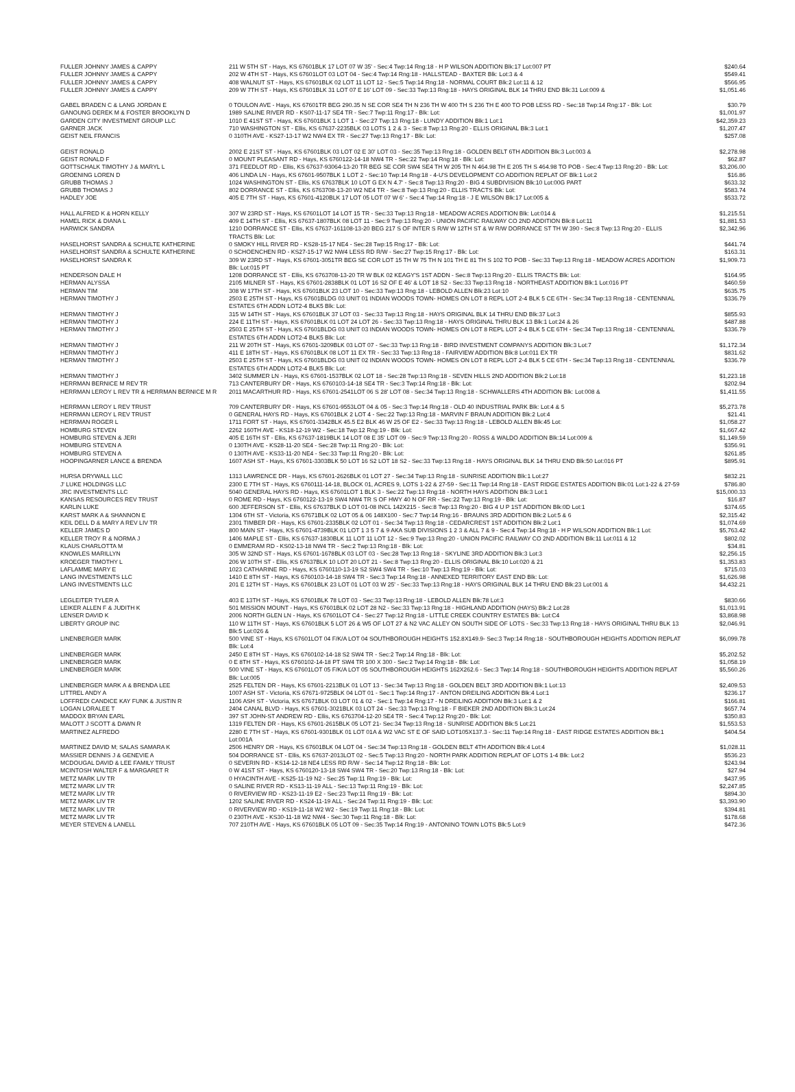| FULLER JOHNNY JAMES & CAPPY | 211 W 5TH ST - Hays, KS 67601BLK 17 LOT 07 W 35' - Sec:4 Twp:14 Rng:18 - H P WILSON ADDITION Blk:17 Lot:007 PT | $240.64 |
| FULLER JOHNNY JAMES & CAPPY | 202 W 4TH ST - Hays, KS 67601LOT 03 LOT 04 - Sec:4 Twp:14 Rng:18 - HALLSTEAD - BAXTER Blk: Lot:3 & 4 | $549.41 |
| FULLER JOHNNY JAMES & CAPPY | 408 WALNUT ST - Hays, KS 67601BLK 02 LOT 11 LOT 12 - Sec:5 Twp:14 Rng:18 - NORMAL COURT Blk:2 Lot:11 & 12 | $566.95 |
| FULLER JOHNNY JAMES & CAPPY | 209 W 7TH ST - Hays, KS 67601BLK 31 LOT 07 E 16' LOT 09 - Sec:33 Twp:13 Rng:18 - HAYS ORIGINAL BLK 14 THRU END Blk:31 Lot:009 & | $1,051.46 |
| GABEL BRADEN C & LANG JORDAN E | 0 TOULON AVE - Hays, KS 67601TR BEG 290.35 N SE COR SE4 TH N 236 TH W 400 TH S 236 TH E 400 TO POB LESS RD - Sec:18 Twp:14 Rng:17 - Blk: Lot: | $30.79 |
| GANOUNG DEREK M & FOSTER BROOKLYN D | 1989 SALINE RIVER RD - KS07-11-17 SE4 TR - Sec:7 Twp:11 Rng:17 - Blk: Lot: | $1,001.97 |
| GARDEN CITY INVESTMENT GROUP LLC | 1010 E 41ST ST - Hays, KS 67601BLK 1 LOT 1 - Sec:27 Twp:13 Rng:18 - LUNDY ADDITION Blk:1 Lot:1 | $42,359.23 |
| GARNER JACK | 710 WASHINGTON ST - Ellis, KS 67637-2235BLK 03 LOTS 1 2 & 3 - Sec:8 Twp:13 Rng:20 - ELLIS ORIGINAL Blk:3 Lot:1 | $1,207.47 |
| GEIST NEIL FRANCIS | 0 310TH AVE - KS27-13-17 W2 NW4 EX TR - Sec:27 Twp:13 Rng:17 - Blk: Lot: | $257.08 |
| GEIST RONALD | 2002 E 21ST ST - Hays, KS 67601BLK 03 LOT 02 E 30' LOT 03 - Sec:35 Twp:13 Rng:18 - GOLDEN BELT 6TH ADDITION Blk:3 Lot:003 & | $2,278.98 |
| GEIST RONALD F | 0 MOUNT PLEASANT RD - Hays, KS 6760122-14-18 NW4 TR - Sec:22 Twp:14 Rng:18 - Blk: Lot: | $62.87 |
| GOTTSCHALK TIMOTHY J & MARYL L | 371 FEEDLOT RD - Ellis, KS 67637-93064-13-20 TR BEG SE COR SW4 SE4 TH W 205 TH N 464.98 TH E 205 TH S 464.98 TO POB - Sec:4 Twp:13 Rng:20 - Blk: Lot: | $3,206.00 |
| GROENING LOREN D | 406 LINDA LN - Hays, KS 67601-9507BLK 1 LOT 2 - Sec:10 Twp:14 Rng:18 - 4-U'S DEVELOPMENT CO ADDITION REPLAT OF Blk:1 Lot:2 | $16.86 |
| GRUBB THOMAS J | 1024 WASHINGTON ST - Ellis, KS 67637BLK 10 LOT G EX N 4.7' - Sec:8 Twp:13 Rng:20 - BIG 4 SUBDIVISION Blk:10 Lot:00G PART | $633.32 |
| GRUBB THOMAS J | 802 DORRANCE ST - Ellis, KS 6763708-13-20 W2 NE4 TR - Sec:8 Twp:13 Rng:20 - ELLIS TRACTS Blk: Lot: | $583.74 |
| HADLEY JOE | 405 E 7TH ST - Hays, KS 67601-4120BLK 17 LOT 05 LOT 07 W 6' - Sec:4 Twp:14 Rng:18 - J E WILSON Blk:17 Lot:005 & | $533.72 |
| HALL ALFRED K & HORN KELLY | 307 W 23RD ST - Hays, KS 67601LOT 14 LOT 15 TR - Sec:33 Twp:13 Rng:18 - MEADOW ACRES ADDITION Blk: Lot:014 & | $1,215.51 |
| HAMEL RICK & DIANA L | 409 E 14TH ST - Ellis, KS 67637-1807BLK 08 LOT 11 - Sec:9 Twp:13 Rng:20 - UNION PACIFIC RAILWAY CO 2ND ADDITION Blk:8 Lot:11 | $1,881.53 |
| HARWICK SANDRA | 1210 DORRANCE ST - Ellis, KS 67637-161108-13-20 BEG 217 S OF INTER S R/W W 12TH ST & W R/W DORRANCE ST TH W 390 - Sec:8 Twp:13 Rng:20 - ELLIS TRACTS Blk: Lot: | $2,342.96 |
| HASELHORST SANDRA & SCHULTE KATHERINE | 0 SMOKY HILL RIVER RD - KS28-15-17 NE4 - Sec:28 Twp:15 Rng:17 - Blk: Lot: | $441.74 |
| HASELHORST SANDRA & SCHULTE KATHERINE | 0 SCHOENCHEN RD - KS27-15-17 W2 NW4 LESS RD R/W - Sec:27 Twp:15 Rng:17 - Blk: Lot: | $163.31 |
| HASELHORST SANDRA K | 309 W 23RD ST - Hays, KS 67601-3051TR BEG SE COR LOT 15 TH W 75 TH N 101 TH E 81 TH S 102 TO POB - Sec:33 Twp:13 Rng:18 - MEADOW ACRES ADDITION Blk: Lot:015 PT | $1,909.73 |
| HENDERSON DALE H | 1208 DORRANCE ST - Ellis, KS 6763708-13-20 TR W BLK 02 KEAGY'S 1ST ADDN - Sec:8 Twp:13 Rng:20 - ELLIS TRACTS Blk: Lot: | $164.95 |
| HERMAN ALYSSA | 2105 MILNER ST - Hays, KS 67601-2838BLK 01 LOT 16 S2 OF E 46' & LOT 18 S2 - Sec:33 Twp:13 Rng:18 - NORTHEAST ADDITION Blk:1 Lot:016 PT | $460.59 |
| HERMAN TIM | 308 W 17TH ST - Hays, KS 67601BLK 23 LOT 10 - Sec:33 Twp:13 Rng:18 - LEBOLD ALLEN Blk:23 Lot:10 | $635.75 |
| HERMAN TIMOTHY J | 2503 E 25TH ST - Hays, KS 67601BLDG 03 UNIT 01 INDIAN WOODS TOWN- HOMES ON LOT 8 REPL LOT 2-4 BLK 5 CE 6TH - Sec:34 Twp:13 Rng:18 - CENTENNIAL ESTATES 6TH ADDN LOT2-4 BLK5 Blk: Lot: | $336.79 |
| HERMAN TIMOTHY J | 315 W 14TH ST - Hays, KS 67601BLK 37 LOT 03 - Sec:33 Twp:13 Rng:18 - HAYS ORIGINAL BLK 14 THRU END Blk:37 Lot:3 | $855.93 |
| HERMAN TIMOTHY J | 224 E 11TH ST - Hays, KS 67601BLK 01 LOT 24 LOT 26 - Sec:33 Twp:13 Rng:18 - HAYS ORIGINAL THRU BLK 13 Blk:1 Lot:24 & 26 | $487.88 |
| HERMAN TIMOTHY J | 2503 E 25TH ST - Hays, KS 67601BLDG 03 UNIT 03 INDIAN WOODS TOWN- HOMES ON LOT 8 REPL LOT 2-4 BLK 5 CE 6TH - Sec:34 Twp:13 Rng:18 - CENTENNIAL ESTATES 6TH ADDN LOT2-4 BLK5 Blk: Lot: | $336.79 |
| HERMAN TIMOTHY J | 211 W 20TH ST - Hays, KS 67601-3209BLK 03 LOT 07 - Sec:33 Twp:13 Rng:18 - BIRD INVESTMENT COMPANYS ADDITION Blk:3 Lot:7 | $1,172.34 |
| HERMAN TIMOTHY J | 411 E 18TH ST - Hays, KS 67601BLK 08 LOT 11 EX TR - Sec:33 Twp:13 Rng:18 - FAIRVIEW ADDITION Blk:8 Lot:011 EX TR | $831.62 |
| HERMAN TIMOTHY J | 2503 E 25TH ST - Hays, KS 67601BLDG 03 UNIT 02 INDIAN WOODS TOWN- HOMES ON LOT 8 REPL LOT 2-4 BLK 5 CE 6TH - Sec:34 Twp:13 Rng:18 - CENTENNIAL ESTATES 6TH ADDN LOT2-4 BLK5 Blk: Lot: | $336.79 |
| HERMAN TIMOTHY J | 3402 SUMMER LN - Hays, KS 67601-1537BLK 02 LOT 18 - Sec:28 Twp:13 Rng:18 - SEVEN HILLS 2ND ADDITION Blk:2 Lot:18 | $1,223.18 |
| HERRMAN BERNICE M REV TR | 713 CANTERBURY DR - Hays, KS 6760103-14-18 SE4 TR - Sec:3 Twp:14 Rng:18 - Blk: Lot: | $202.94 |
| HERRMAN LEROY L REV TR & HERRMAN BERNICE M R | 2011 MACARTHUR RD - Hays, KS 67601-2541LOT 06 S 28' LOT 08 - Sec:34 Twp:13 Rng:18 - SCHWALLERS 4TH ADDITION Blk: Lot:008 & | $1,411.55 |
| HERRMAN LEROY L REV TRUST | 709 CANTERBURY DR - Hays, KS 67601-9553LOT 04 & 05 - Sec:3 Twp:14 Rng:18 - OLD 40 INDUSTRIAL PARK Blk: Lot:4 & 5 | $5,273.78 |
| HERRMAN LEROY L REV TRUST | 0 GENERAL HAYS RD - Hays, KS 67601BLK 2 LOT 4 - Sec:22 Twp:13 Rng:18 - MARVIN F BRAUN ADDITION Blk:2 Lot:4 | $21.41 |
| HERRMAN ROGER L | 1711 FORT ST - Hays, KS 67601-3342BLK 45.5 E2 BLK 46 W 25 OF E2 - Sec:33 Twp:13 Rng:18 - LEBOLD ALLEN Blk:45 Lot: | $1,058.27 |
| HOMBURG STEVEN | 2262 160TH AVE - KS18-12-19 W2 - Sec:18 Twp:12 Rng:19 - Blk: Lot: | $1,667.42 |
| HOMBURG STEVEN & JERI | 405 E 16TH ST - Ellis, KS 67637-1819BLK 14 LOT 08 E 35' LOT 09 - Sec:9 Twp:13 Rng:20 - ROSS & WALDO ADDITION Blk:14 Lot:009 & | $1,149.59 |
| HOMBURG STEVEN A | 0 130TH AVE - KS28-11-20 SE4 - Sec:28 Twp:11 Rng:20 - Blk: Lot: | $356.91 |
| HOMBURG STEVEN A | 0 130TH AVE - KS33-11-20 NE4 - Sec:33 Twp:11 Rng:20 - Blk: Lot: | $261.85 |
| HOOPINGARNER LANCE & BRENDA | 1607 ASH ST - Hays, KS 67601-3303BLK 50 LOT 16 S2 LOT 18 S2 - Sec:33 Twp:13 Rng:18 - HAYS ORIGINAL BLK 14 THRU END Blk:50 Lot:016 PT | $895.91 |
| HURSA DRYWALL LLC | 1313 LAWRENCE DR - Hays, KS 67601-2626BLK 01 LOT 27 - Sec:34 Twp:13 Rng:18 - SUNRISE ADDITION Blk:1 Lot:27 | $832.21 |
| J' LUKE HOLDINGS LLC | 2300 E 7TH ST - Hays, KS 6760111-14-18, BLOCK 01, ACRES 9, LOTS 1-22 & 27-59 - Sec:11 Twp:14 Rng:18 - EAST RIDGE ESTATES ADDITION Blk:01 Lot:1-22 & 27-59 | $786.80 |
| JRC INVESTMENTS LLC | 5040 GENERAL HAYS RD - Hays, KS 67601LOT 1 BLK 3 - Sec:22 Twp:13 Rng:18 - NORTH HAYS ADDITION Blk:3 Lot:1 | $15,000.33 |
| KANSAS RESOURCES REV TRUST | 0 ROME RD - Hays, KS 6760122-13-19 SW4 NW4 TR S OF HWY 40 N OF RR - Sec:22 Twp:13 Rng:19 - Blk: Lot: | $16.87 |
| KARLIN LUKE | 600 JEFFERSON ST - Ellis, KS 67637BLK D LOT 01-08 INCL 142X215 - Sec:8 Twp:13 Rng:20 - BIG 4 U P 1ST ADDITION Blk:0D Lot:1 | $374.65 |
| KARST MARK A & SHANNON E | 1304 6TH ST - Victoria, KS 67671BLK 02 LOT 05 & 06 148X100 - Sec:7 Twp:14 Rng:16 - BRAUNS 3RD ADDITION Blk:2 Lot:5 & 6 | $2,315.42 |
| KEIL DELL D & MARY A REV LIV TR | 2301 TIMBER DR - Hays, KS 67601-2335BLK 02 LOT 01 - Sec:34 Twp:13 Rng:18 - CEDARCREST 1ST ADDITION Blk:2 Lot:1 | $1,074.69 |
| KELLER JAMES D | 800 MAIN ST - Hays, KS 67601-4739BLK 01 LOT 1 3 5 7 & 9 AKA SUB DIVISIONS 1 2 3 & ALL 7 & 9 - Sec:4 Twp:14 Rng:18 - H P WILSON ADDITION Blk:1 Lot: | $5,763.42 |
| KELLER TROY R & NORMA J | 1406 MAPLE ST - Ellis, KS 67637-1830BLK 11 LOT 11 LOT 12 - Sec:9 Twp:13 Rng:20 - UNION PACIFIC RAILWAY CO 2ND ADDITION Blk:11 Lot:011 & 12 | $802.02 |
| KLAUS CHARLOTTA M | 0 EMMERAM RD - KS02-13-18 NW4 TR - Sec:2 Twp:13 Rng:18 - Blk: Lot: | $34.81 |
| KNOWLES MARILLYN | 305 W 32ND ST - Hays, KS 67601-1678BLK 03 LOT 03 - Sec:28 Twp:13 Rng:18 - SKYLINE 3RD ADDITION Blk:3 Lot:3 | $2,256.15 |
| KROEGER TIMOTHY L | 206 W 10TH ST - Ellis, KS 67637BLK 10 LOT 20 LOT 21 - Sec:8 Twp:13 Rng:20 - ELLIS ORIGINAL Blk:10 Lot:020 & 21 | $1,353.83 |
| LAFLAMME MARY E | 1023 CATHARINE RD - Hays, KS 6760110-13-19 S2 SW4 SW4 TR - Sec:10 Twp:13 Rng:19 - Blk: Lot: | $715.03 |
| LANG INVESTMENTS LLC | 1410 E 8TH ST - Hays, KS 6760103-14-18 SW4 TR - Sec:3 Twp:14 Rng:18 - ANNEXED TERRITORY EAST END Blk: Lot: | $1,626.98 |
| LANG INVESTMENTS LLC | 201 E 12TH ST - Hays, KS 67601BLK 23 LOT 01 LOT 03 W 25' - Sec:33 Twp:13 Rng:18 - HAYS ORIGINAL BLK 14 THRU END Blk:23 Lot:001 & | $4,432.21 |
| LEGLEITER TYLER A | 403 E 13TH ST - Hays, KS 67601BLK 78 LOT 03 - Sec:33 Twp:13 Rng:18 - LEBOLD ALLEN Blk:78 Lot:3 | $830.66 |
| LEIKER ALLEN F & JUDITH K | 501 MISSION MOUNT - Hays, KS 67601BLK 02 LOT 28 N2 - Sec:33 Twp:13 Rng:18 - HIGHLAND ADDITION (HAYS) Blk:2 Lot:28 | $1,013.91 |
| LENSER DAVID K | 2006 NORTH GLEN LN - Hays, KS 67601LOT C4 - Sec:27 Twp:12 Rng:18 - LITTLE CREEK COUNTRY ESTATES Blk: Lot:C4 | $3,868.98 |
| LIBERTY GROUP INC | 110 W 11TH ST - Hays, KS 67601BLK 5 LOT 26 & W5 OF LOT 27 & N2 VAC ALLEY ON SOUTH SIDE OF LOTS - Sec:33 Twp:13 Rng:18 - HAYS ORIGINAL THRU BLK 13 Blk:5 Lot:026 & | $2,046.91 |
| LINENBERGER MARK | 500 VINE ST - Hays, KS 67601LOT 04 F/K/A LOT 04 SOUTHBOROUGH HEIGHTS 152.8X149.9- Sec:3 Twp:14 Rng:18 - SOUTHBOROUGH HEIGHTS ADDITION REPLAT Blk: Lot:4 | $6,099.78 |
| LINENBERGER MARK | 2450 E 8TH ST - Hays, KS 6760102-14-18 S2 SW4 TR - Sec:2 Twp:14 Rng:18 - Blk: Lot: | $5,202.52 |
| LINENBERGER MARK | 0 E 8TH ST - Hays, KS 6760102-14-18 PT SW4 TR 100 X 300 - Sec:2 Twp:14 Rng:18 - Blk: Lot: | $1,058.19 |
| LINENBERGER MARK | 500 VINE ST - Hays, KS 67601LOT 05 F/K/A LOT 05 SOUTHBOROUGH HEIGHTS 162X262.6 - Sec:3 Twp:14 Rng:18 - SOUTHBOROUGH HEIGHTS ADDITION REPLAT Blk: Lot:005 | $5,560.26 |
| LINENBERGER MARK A & BRENDA LEE | 2525 FELTEN DR - Hays, KS 67601-2213BLK 01 LOT 13 - Sec:34 Twp:13 Rng:18 - GOLDEN BELT 3RD ADDITION Blk:1 Lot:13 | $2,409.53 |
| LITTREL ANDY A | 1007 ASH ST - Victoria, KS 67671-9725BLK 04 LOT 01 - Sec:1 Twp:14 Rng:17 - ANTON DREILING ADDITION Blk:4 Lot:1 | $236.17 |
| LOFFREDI CANDICE KAY FUNK & JUSTIN R | 1106 ASH ST - Victoria, KS 67671BLK 03 LOT 01 & 02 - Sec:1 Twp:14 Rng:17 - N DREILING ADDITION Blk:3 Lot:1 & 2 | $166.81 |
| LOGAN LORALEE T | 2404 CANAL BLVD - Hays, KS 67601-3021BLK 03 LOT 24 - Sec:33 Twp:13 Rng:18 - F BIEKER 2ND ADDITION Blk:3 Lot:24 | $657.74 |
| MADDOX BRYAN EARL | 397 ST JOHN-ST ANDREW RD - Ellis, KS 6763704-12-20 SE4 TR - Sec:4 Twp:12 Rng:20 - Blk: Lot: | $350.83 |
| MALOTT J SCOTT & DAWN R | 1319 FELTEN DR - Hays, KS 67601-2615BLK 05 LOT 21- Sec:34 Twp:13 Rng:18 - SUNRISE ADDITION Blk:5 Lot:21 | $1,553.53 |
| MARTINEZ ALFREDO | 2280 E 7TH ST - Hays, KS 67601-9301BLK 01 LOT 01A & W2 VAC ST E OF SAID LOT105X137.3 - Sec:11 Twp:14 Rng:18 - EAST RIDGE ESTATES ADDITION Blk:1 Lot:001A | $404.54 |
| MARTINEZ DAVID M; SALAS SAMARA K | 2506 HENRY DR - Hays, KS 67601BLK 04 LOT 04 - Sec:34 Twp:13 Rng:18 - GOLDEN BELT 4TH ADDITION Blk:4 Lot:4 | $1,028.11 |
| MASSIER DENNIS J & GENEVIE A | 504 DORRANCE ST - Ellis, KS 67637-2013LOT 02 - Sec:5 Twp:13 Rng:20 - NORTH PARK ADDITION REPLAT OF LOTS 1-4 Blk: Lot:2 | $536.23 |
| MCDOUGAL DAVID & LEE FAMILY TRUST | 0 SEVERIN RD - KS14-12-18 NE4 LESS RD R/W - Sec:14 Twp:12 Rng:18 - Blk: Lot: | $243.94 |
| MCINTOSH WALTER F & MARGARET R | 0 W 41ST ST - Hays, KS 6760120-13-18 SW4 SW4 TR - Sec:20 Twp:13 Rng:18 - Blk: Lot: | $27.94 |
| METZ MARK LIV TR | 0 HYACINTH AVE - KS25-11-19 N2 - Sec:25 Twp:11 Rng:19 - Blk: Lot: | $437.95 |
| METZ MARK LIV TR | 0 SALINE RIVER RD - KS13-11-19 ALL - Sec:13 Twp:11 Rng:19 - Blk: Lot: | $2,247.85 |
| METZ MARK LIV TR | 0 RIVERVIEW RD - KS23-11-19 E2 - Sec:23 Twp:11 Rng:19 - Blk: Lot: | $894.30 |
| METZ MARK LIV TR | 1202 SALINE RIVER RD - KS24-11-19 ALL - Sec:24 Twp:11 Rng:19 - Blk: Lot: | $3,393.90 |
| METZ MARK LIV TR | 0 RIVERVIEW RD - KS19-11-18 W2 W2 - Sec:19 Twp:11 Rng:18 - Blk: Lot: | $394.81 |
| METZ MARK LIV TR | 0 230TH AVE - KS30-11-18 W2 NW4 - Sec:30 Twp:11 Rng:18 - Blk: Lot: | $178.68 |
| MEYER STEVEN & LANELL | 707 210TH AVE - Hays, KS 67601BLK 05 LOT 09 - Sec:35 Twp:14 Rng:19 - ANTONINO TOWN LOTS Blk:5 Lot:9 | $472.36 |